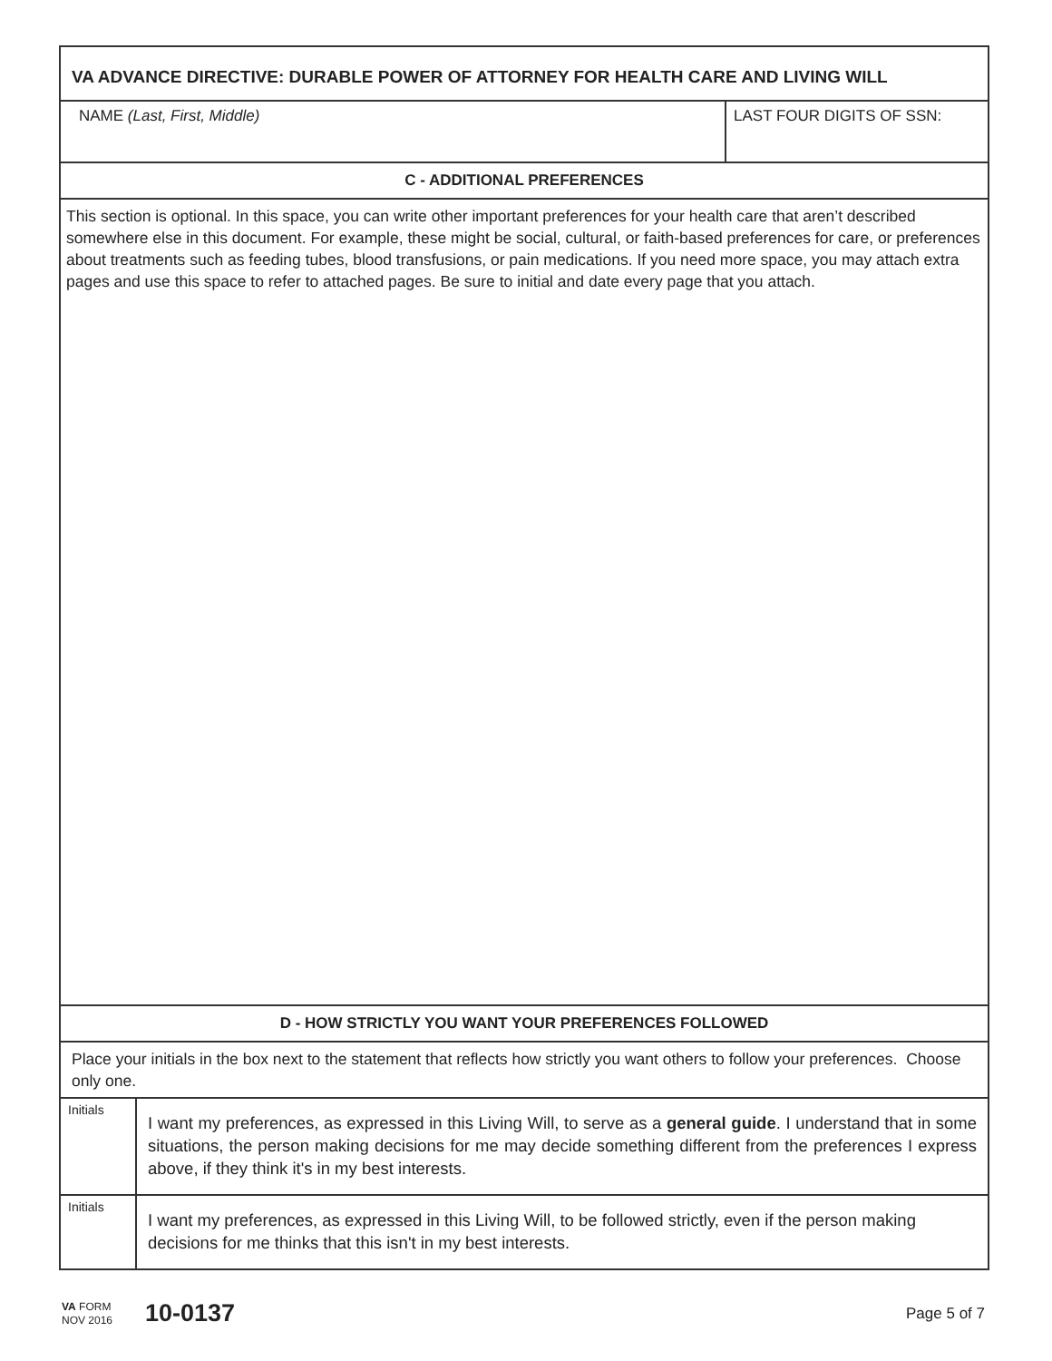VA ADVANCE DIRECTIVE: DURABLE POWER OF ATTORNEY FOR HEALTH CARE AND LIVING WILL
NAME (Last, First, Middle) LAST FOUR DIGITS OF SSN:
C - ADDITIONAL PREFERENCES
This section is optional. In this space, you can write other important preferences for your health care that aren’t described somewhere else in this document. For example, these might be social, cultural, or faith-based preferences for care, or preferences about treatments such as feeding tubes, blood transfusions, or pain medications. If you need more space, you may attach extra pages and use this space to refer to attached pages. Be sure to initial and date every page that you attach.
D - HOW STRICTLY YOU WANT YOUR PREFERENCES FOLLOWED
Place your initials in the box next to the statement that reflects how strictly you want others to follow your preferences. Choose only one.
| Initials | I want my preferences, as expressed in this Living Will, to serve as a general guide . I understand that in some situations, the person making decisions for me may decide something different from the preferences I express above, if they think it's in my best interests. |
| Initials | I want my preferences, as expressed in this Living Will, to be followed strictly, even if the person making decisions for me thinks that this isn't in my best interests. |
VA FORM
NOV 2016
10-0137
Page 5 of 7